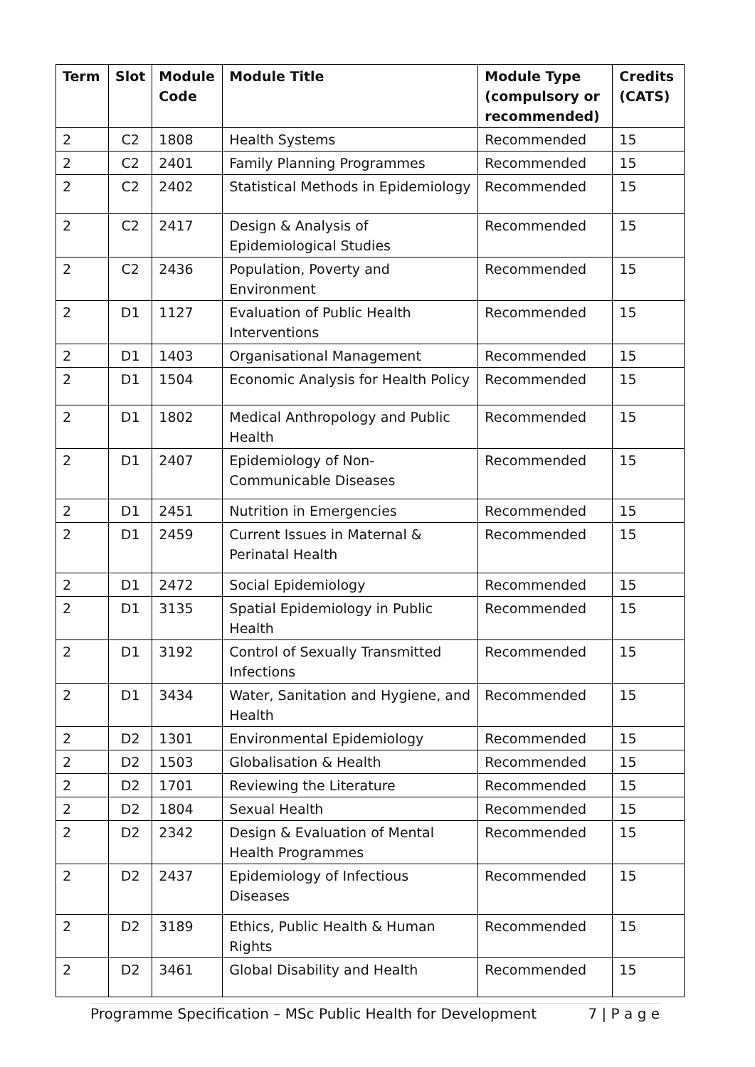| Term | Slot | Module Code | Module Title | Module Type (compulsory or recommended) | Credits (CATS) |
| --- | --- | --- | --- | --- | --- |
| 2 | C2 | 1808 | Health Systems | Recommended | 15 |
| 2 | C2 | 2401 | Family Planning Programmes | Recommended | 15 |
| 2 | C2 | 2402 | Statistical Methods in Epidemiology | Recommended | 15 |
| 2 | C2 | 2417 | Design & Analysis of Epidemiological Studies | Recommended | 15 |
| 2 | C2 | 2436 | Population, Poverty and Environment | Recommended | 15 |
| 2 | D1 | 1127 | Evaluation of Public Health Interventions | Recommended | 15 |
| 2 | D1 | 1403 | Organisational Management | Recommended | 15 |
| 2 | D1 | 1504 | Economic Analysis for Health Policy | Recommended | 15 |
| 2 | D1 | 1802 | Medical Anthropology and Public Health | Recommended | 15 |
| 2 | D1 | 2407 | Epidemiology of Non-Communicable Diseases | Recommended | 15 |
| 2 | D1 | 2451 | Nutrition in Emergencies | Recommended | 15 |
| 2 | D1 | 2459 | Current Issues in Maternal & Perinatal Health | Recommended | 15 |
| 2 | D1 | 2472 | Social Epidemiology | Recommended | 15 |
| 2 | D1 | 3135 | Spatial Epidemiology in Public Health | Recommended | 15 |
| 2 | D1 | 3192 | Control of Sexually Transmitted Infections | Recommended | 15 |
| 2 | D1 | 3434 | Water, Sanitation and Hygiene, and Health | Recommended | 15 |
| 2 | D2 | 1301 | Environmental Epidemiology | Recommended | 15 |
| 2 | D2 | 1503 | Globalisation & Health | Recommended | 15 |
| 2 | D2 | 1701 | Reviewing the Literature | Recommended | 15 |
| 2 | D2 | 1804 | Sexual Health | Recommended | 15 |
| 2 | D2 | 2342 | Design & Evaluation of Mental Health Programmes | Recommended | 15 |
| 2 | D2 | 2437 | Epidemiology of Infectious Diseases | Recommended | 15 |
| 2 | D2 | 3189 | Ethics, Public Health & Human Rights | Recommended | 15 |
| 2 | D2 | 3461 | Global Disability and Health | Recommended | 15 |
Programme Specification – MSc Public Health for Development 7 | P a g e